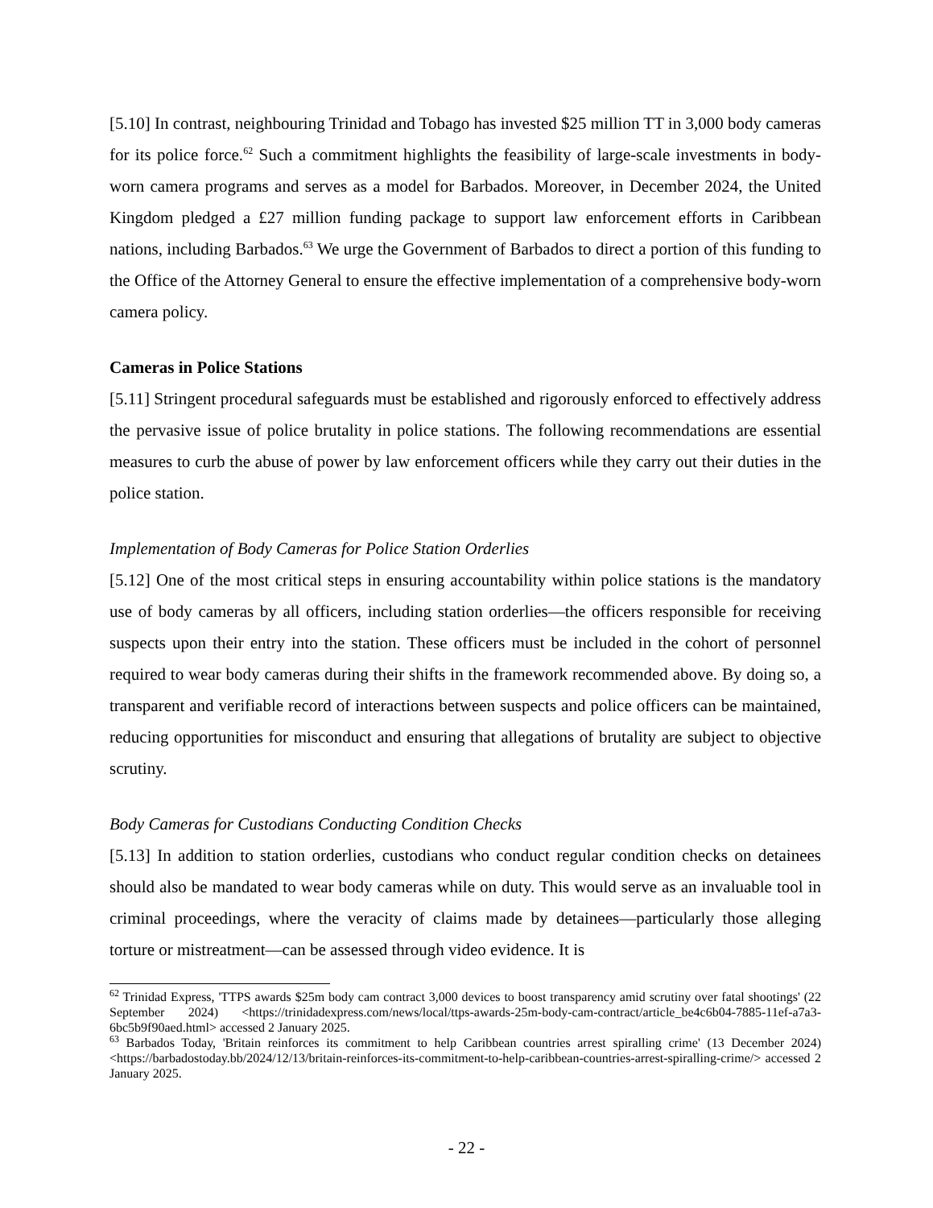[5.10] In contrast, neighbouring Trinidad and Tobago has invested $25 million TT in 3,000 body cameras for its police force.<sup>62</sup> Such a commitment highlights the feasibility of large-scale investments in body-worn camera programs and serves as a model for Barbados. Moreover, in December 2024, the United Kingdom pledged a £27 million funding package to support law enforcement efforts in Caribbean nations, including Barbados.<sup>63</sup> We urge the Government of Barbados to direct a portion of this funding to the Office of the Attorney General to ensure the effective implementation of a comprehensive body-worn camera policy.
Cameras in Police Stations
[5.11] Stringent procedural safeguards must be established and rigorously enforced to effectively address the pervasive issue of police brutality in police stations. The following recommendations are essential measures to curb the abuse of power by law enforcement officers while they carry out their duties in the police station.
Implementation of Body Cameras for Police Station Orderlies
[5.12] One of the most critical steps in ensuring accountability within police stations is the mandatory use of body cameras by all officers, including station orderlies—the officers responsible for receiving suspects upon their entry into the station. These officers must be included in the cohort of personnel required to wear body cameras during their shifts in the framework recommended above. By doing so, a transparent and verifiable record of interactions between suspects and police officers can be maintained, reducing opportunities for misconduct and ensuring that allegations of brutality are subject to objective scrutiny.
Body Cameras for Custodians Conducting Condition Checks
[5.13] In addition to station orderlies, custodians who conduct regular condition checks on detainees should also be mandated to wear body cameras while on duty. This would serve as an invaluable tool in criminal proceedings, where the veracity of claims made by detainees—particularly those alleging torture or mistreatment—can be assessed through video evidence. It is
<sup>62</sup> Trinidad Express, 'TTPS awards $25m body cam contract 3,000 devices to boost transparency amid scrutiny over fatal shootings' (22 September 2024) <https://trinidadexpress.com/news/local/ttps-awards-25m-body-cam-contract/article_be4c6b04-7885-11ef-a7a3-6bc5b9f90aed.html> accessed 2 January 2025.
<sup>63</sup> Barbados Today, 'Britain reinforces its commitment to help Caribbean countries arrest spiralling crime' (13 December 2024)<https://barbadostoday.bb/2024/12/13/britain-reinforces-its-commitment-to-help-caribbean-countries-arrest-spiralling-crime/> accessed 2 January 2025.
- 22 -